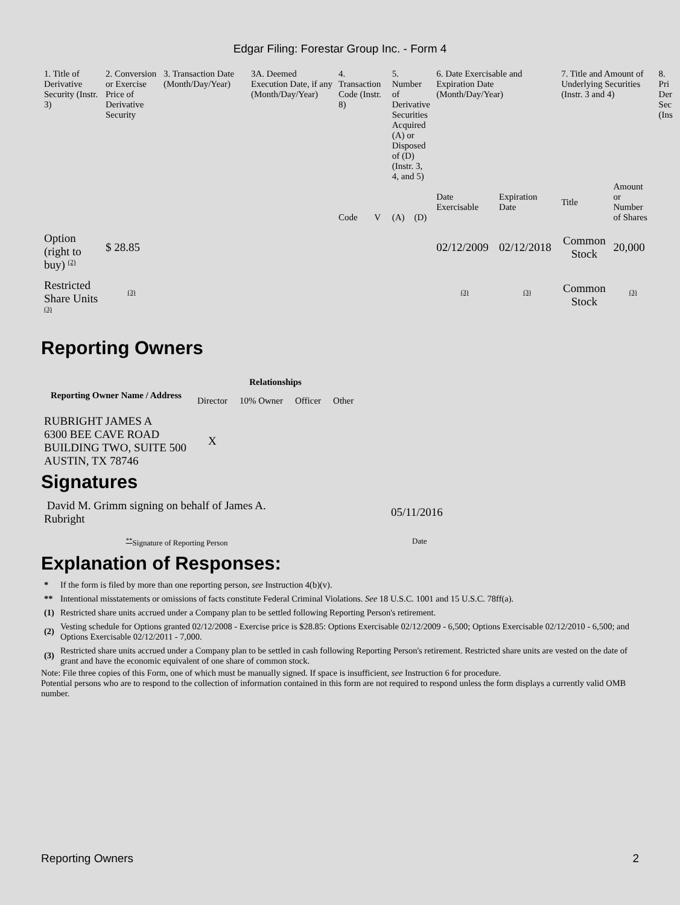Edgar Filing: Forestar Group Inc. - Form 4
| 1. Title of Derivative Security (Instr. 3) | 2. Conversion or Exercise Price of Derivative Security | 3. Transaction Date (Month/Day/Year) | 3A. Deemed Execution Date, if any (Month/Day/Year) | 4. Transaction Code (Instr. 8) | | 5. Number of Derivative Securities Acquired (A) or Disposed of (D) (Instr. 3, 4, and 5) | | 6. Date Exercisable and Expiration Date (Month/Day/Year) | | 7. Title and Amount of Underlying Securities (Instr. 3 and 4) | | 8. Pri Der Sec (Ins |
| | | | | Code | V | (A) | (D) | Date Exercisable | Expiration Date | Title | Amount or Number of Shares | |
| Option (right to buy) <sup>(2)</sup> | $ 28.85 | | | | | | | 02/12/2009 | 02/12/2018 | Common Stock | 20,000 | |
| Restricted Share Units <sup>(3)</sup> | <sup>(3)</sup> | | | | | | | <sup>(3)</sup> | <sup>(3)</sup> | Common Stock | <sup>(3)</sup> | |
Reporting Owners
| Reporting Owner Name / Address | Relationships | | | |
| --- | --- | --- | --- | --- |
| | Director | 10% Owner | Officer | Other |
| RUBRIGHT JAMES A 6300 BEE CAVE ROAD BUILDING TWO, SUITE 500 AUSTIN, TX 78746 | X | | | |
Signatures
| David M. Grimm signing on behalf of James A. Rubright | 05/11/2016 |
| <sup>**</sup> Signature of Reporting Person | Date |
Explanation of Responses:
| * | If the form is filed by more than one reporting person, see Instruction 4(b)(v). |
| ** | Intentional misstatements or omissions of facts constitute Federal Criminal Violations. See 18 U.S.C. 1001 and 15 U.S.C. 78ff(a). |
| (1) | Restricted share units accrued under a Company plan to be settled following Reporting Person's retirement. |
| (2) | Vesting schedule for Options granted 02/12/2008 - Exercise price is $28.85: Options Exercisable 02/12/2009 - 6,500; Options Exercisable 02/12/2010 - 6,500; and Options Exercisable 02/12/2011 - 7,000. |
| (3) | Restricted share units accrued under a Company plan to be settled in cash following Reporting Person's retirement. Restricted share units are vested on the date of grant and have the economic equivalent of one share of common stock. |
Note: File three copies of this Form, one of which must be manually signed. If space is insufficient, see Instruction 6 for procedure.
Potential persons who are to respond to the collection of information contained in this form are not required to respond unless the form displays a currently valid OMB number.
Reporting Owners 2